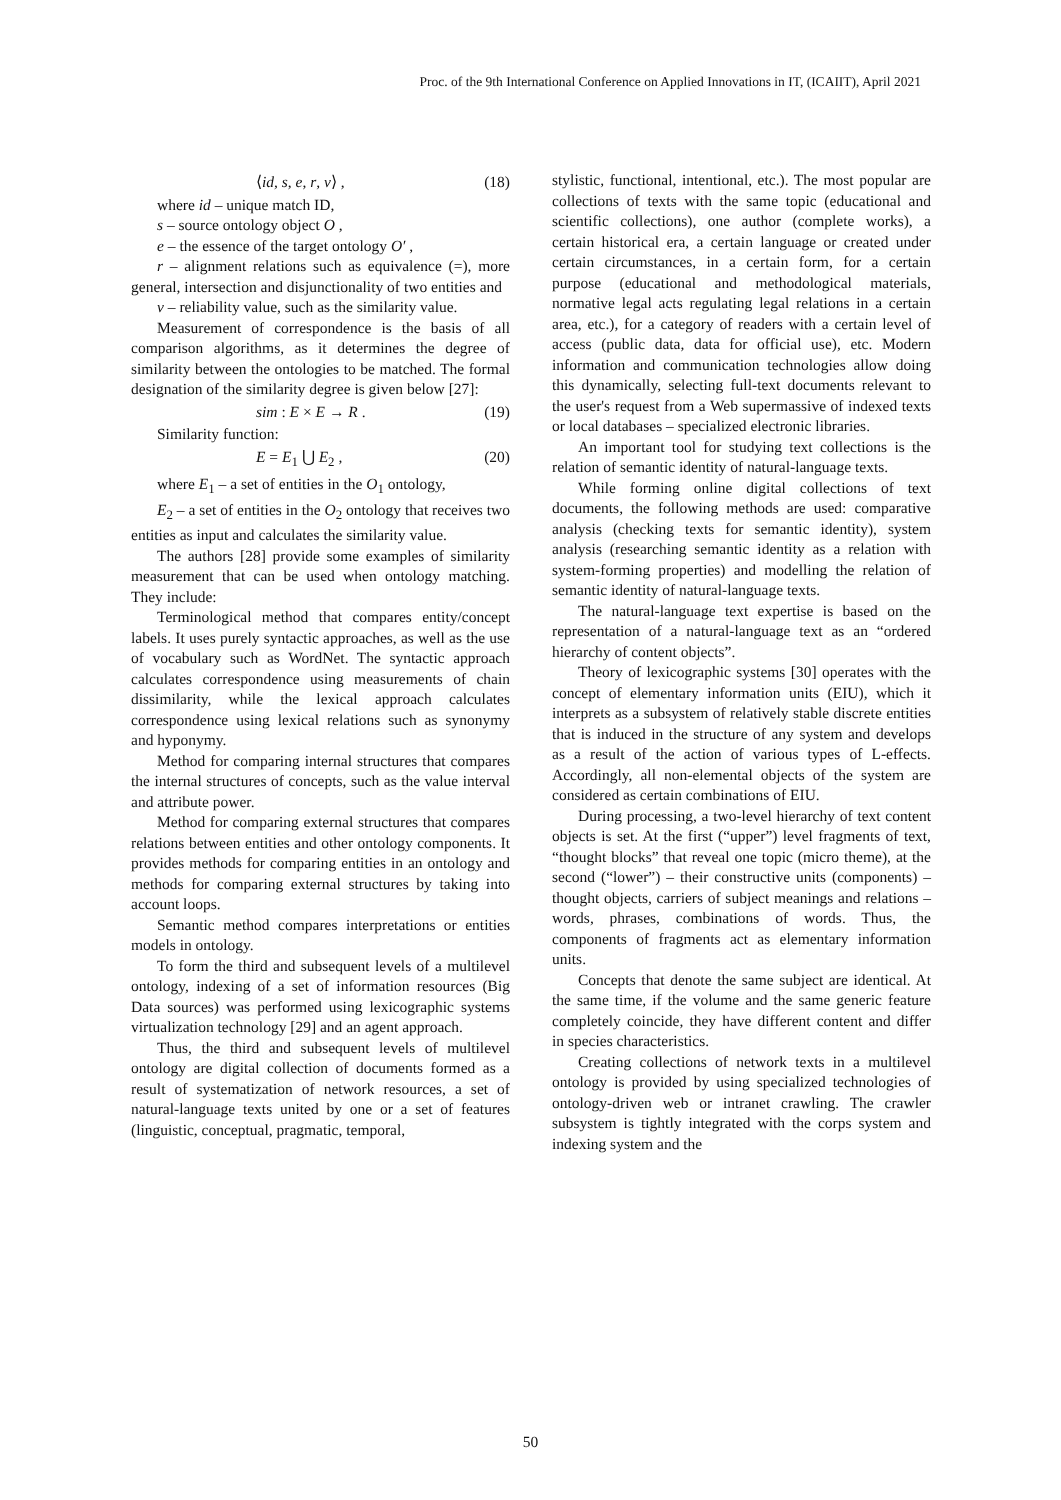Proc. of the 9th International Conference on Applied Innovations in IT, (ICAIIT), April 2021
⟨id, s, e, r, v⟩ , (18)
where id – unique match ID,
s – source ontology object O ,
e – the essence of the target ontology O′ ,
r – alignment relations such as equivalence (=), more general, intersection and disjunctionality of two entities and
v – reliability value, such as the similarity value.
Measurement of correspondence is the basis of all comparison algorithms, as it determines the degree of similarity between the ontologies to be matched. The formal designation of the similarity degree is given below [27]:
sim : E × E → R . (19)
Similarity function:
E = E<sub>1</sub> ⋃ E<sub>2</sub> , (20)
where E<sub>1</sub> – a set of entities in the O<sub>1</sub> ontology,
E<sub>2</sub> – a set of entities in the O<sub>2</sub> ontology that receives two entities as input and calculates the similarity value.
The authors [28] provide some examples of similarity measurement that can be used when ontology matching. They include:
Terminological method that compares entity/concept labels. It uses purely syntactic approaches, as well as the use of vocabulary such as WordNet. The syntactic approach calculates correspondence using measurements of chain dissimilarity, while the lexical approach calculates correspondence using lexical relations such as synonymy and hyponymy.
Method for comparing internal structures that compares the internal structures of concepts, such as the value interval and attribute power.
Method for comparing external structures that compares relations between entities and other ontology components. It provides methods for comparing entities in an ontology and methods for comparing external structures by taking into account loops.
Semantic method compares interpretations or entities models in ontology.
To form the third and subsequent levels of a multilevel ontology, indexing of a set of information resources (Big Data sources) was performed using lexicographic systems virtualization technology [29] and an agent approach.
Thus, the third and subsequent levels of multilevel ontology are digital collection of documents formed as a result of systematization of network resources, a set of natural-language texts united by one or a set of features (linguistic, conceptual, pragmatic, temporal,
stylistic, functional, intentional, etc.). The most popular are collections of texts with the same topic (educational and scientific collections), one author (complete works), a certain historical era, a certain language or created under certain circumstances, in a certain form, for a certain purpose (educational and methodological materials, normative legal acts regulating legal relations in a certain area, etc.), for a category of readers with a certain level of access (public data, data for official use), etc. Modern information and communication technologies allow doing this dynamically, selecting full-text documents relevant to the user's request from a Web supermassive of indexed texts or local databases – specialized electronic libraries.
An important tool for studying text collections is the relation of semantic identity of natural-language texts.
While forming online digital collections of text documents, the following methods are used: comparative analysis (checking texts for semantic identity), system analysis (researching semantic identity as a relation with system-forming properties) and modelling the relation of semantic identity of natural-language texts.
The natural-language text expertise is based on the representation of a natural-language text as an “ordered hierarchy of content objects”.
Theory of lexicographic systems [30] operates with the concept of elementary information units (EIU), which it interprets as a subsystem of relatively stable discrete entities that is induced in the structure of any system and develops as a result of the action of various types of L-effects. Accordingly, all non-elemental objects of the system are considered as certain combinations of EIU.
During processing, a two-level hierarchy of text content objects is set. At the first (“upper”) level fragments of text, “thought blocks” that reveal one topic (micro theme), at the second (“lower”) – their constructive units (components) – thought objects, carriers of subject meanings and relations – words, phrases, combinations of words. Thus, the components of fragments act as elementary information units.
Concepts that denote the same subject are identical. At the same time, if the volume and the same generic feature completely coincide, they have different content and differ in species characteristics.
Creating collections of network texts in a multilevel ontology is provided by using specialized technologies of ontology-driven web or intranet crawling. The crawler subsystem is tightly integrated with the corps system and indexing system and the
50